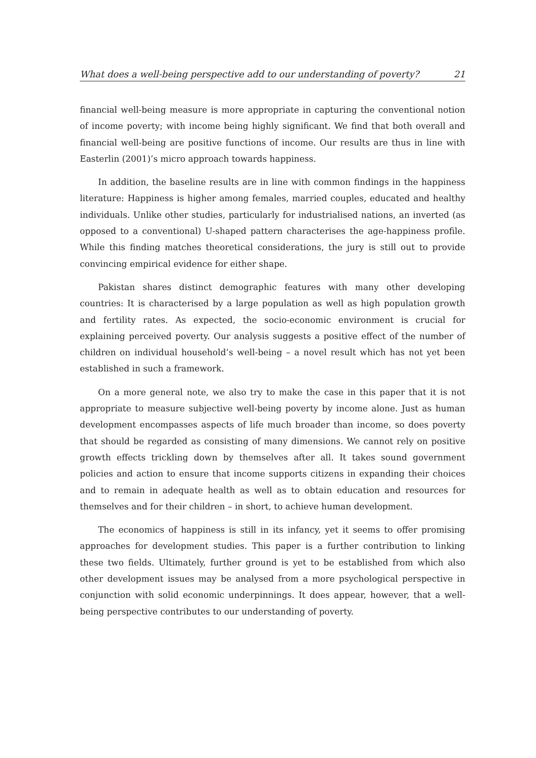What does a well-being perspective add to our understanding of poverty? 21
financial well-being measure is more appropriate in capturing the conventional notion of income poverty; with income being highly significant. We find that both overall and financial well-being are positive functions of income. Our results are thus in line with Easterlin (2001)’s micro approach towards happiness.
In addition, the baseline results are in line with common findings in the happiness literature: Happiness is higher among females, married couples, educated and healthy individuals. Unlike other studies, particularly for industrialised nations, an inverted (as opposed to a conventional) U-shaped pattern characterises the age-happiness profile. While this finding matches theoretical considerations, the jury is still out to provide convincing empirical evidence for either shape.
Pakistan shares distinct demographic features with many other developing countries: It is characterised by a large population as well as high population growth and fertility rates. As expected, the socio-economic environment is crucial for explaining perceived poverty. Our analysis suggests a positive effect of the number of children on individual household’s well-being – a novel result which has not yet been established in such a framework.
On a more general note, we also try to make the case in this paper that it is not appropriate to measure subjective well-being poverty by income alone. Just as human development encompasses aspects of life much broader than income, so does poverty that should be regarded as consisting of many dimensions. We cannot rely on positive growth effects trickling down by themselves after all. It takes sound government policies and action to ensure that income supports citizens in expanding their choices and to remain in adequate health as well as to obtain education and resources for themselves and for their children – in short, to achieve human development.
The economics of happiness is still in its infancy, yet it seems to offer promising approaches for development studies. This paper is a further contribution to linking these two fields. Ultimately, further ground is yet to be established from which also other development issues may be analysed from a more psychological perspective in conjunction with solid economic underpinnings. It does appear, however, that a well-being perspective contributes to our understanding of poverty.